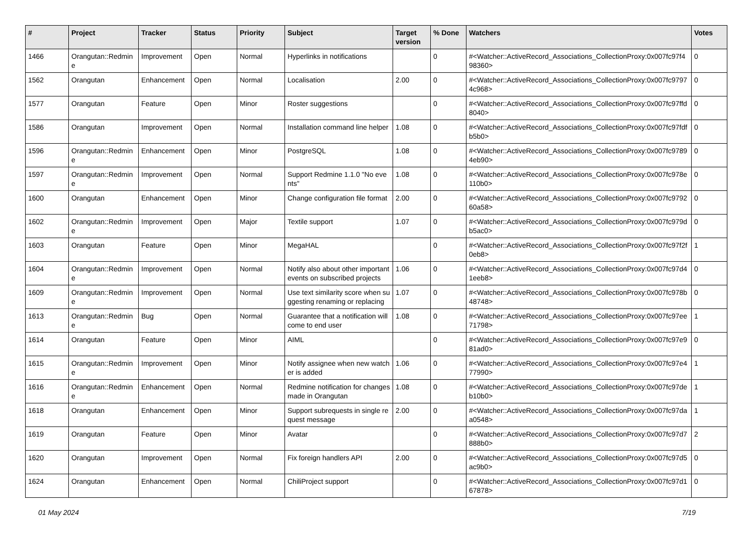| # | Project | Tracker | Status | Priority | Subject | Target version | % Done | Watchers | Votes |
| --- | --- | --- | --- | --- | --- | --- | --- | --- | --- |
| 1466 | Orangutan::Redmine | Improvement | Open | Normal | Hyperlinks in notifications | | 0 | #<Watcher::ActiveRecord_Associations_CollectionProxy:0x007fc97f498360> | 0 |
| 1562 | Orangutan | Enhancement | Open | Normal | Localisation | 2.00 | 0 | #<Watcher::ActiveRecord_Associations_CollectionProxy:0x007fc97974c968> | 0 |
| 1577 | Orangutan | Feature | Open | Minor | Roster suggestions | | 0 | #<Watcher::ActiveRecord_Associations_CollectionProxy:0x007fc97ffd8040> | 0 |
| 1586 | Orangutan | Improvement | Open | Normal | Installation command line helper | 1.08 | 0 | #<Watcher::ActiveRecord_Associations_CollectionProxy:0x007fc97fdfb5b0> | 0 |
| 1596 | Orangutan::Redmine | Enhancement | Open | Minor | PostgreSQL | 1.08 | 0 | #<Watcher::ActiveRecord_Associations_CollectionProxy:0x007fc97894eb90> | 0 |
| 1597 | Orangutan::Redmine | Improvement | Open | Normal | Support Redmine 1.1.0 "No events" | 1.08 | 0 | #<Watcher::ActiveRecord_Associations_CollectionProxy:0x007fc978e110b0> | 0 |
| 1600 | Orangutan | Enhancement | Open | Minor | Change configuration file format | 2.00 | 0 | #<Watcher::ActiveRecord_Associations_CollectionProxy:0x007fc979260a58> | 0 |
| 1602 | Orangutan::Redmine | Improvement | Open | Major | Textile support | 1.07 | 0 | #<Watcher::ActiveRecord_Associations_CollectionProxy:0x007fc979db5ac0> | 0 |
| 1603 | Orangutan | Feature | Open | Minor | MegaHAL | | 0 | #<Watcher::ActiveRecord_Associations_CollectionProxy:0x007fc97f2f0eb8> | 1 |
| 1604 | Orangutan::Redmine | Improvement | Open | Normal | Notify also about other important events on subscribed projects | 1.06 | 0 | #<Watcher::ActiveRecord_Associations_CollectionProxy:0x007fc97d41eeb8> | 0 |
| 1609 | Orangutan::Redmine | Improvement | Open | Normal | Use text similarity score when suggesting renaming or replacing | 1.07 | 0 | #<Watcher::ActiveRecord_Associations_CollectionProxy:0x007fc978b48748> | 0 |
| 1613 | Orangutan::Redmine | Bug | Open | Normal | Guarantee that a notification will come to end user | 1.08 | 0 | #<Watcher::ActiveRecord_Associations_CollectionProxy:0x007fc97ee71798> | 1 |
| 1614 | Orangutan | Feature | Open | Minor | AIML | | 0 | #<Watcher::ActiveRecord_Associations_CollectionProxy:0x007fc97e981ad0> | 0 |
| 1615 | Orangutan::Redmine | Improvement | Open | Minor | Notify assignee when new watcher is added | 1.06 | 0 | #<Watcher::ActiveRecord_Associations_CollectionProxy:0x007fc97e477990> | 1 |
| 1616 | Orangutan::Redmine | Enhancement | Open | Normal | Redmine notification for changes made in Orangutan | 1.08 | 0 | #<Watcher::ActiveRecord_Associations_CollectionProxy:0x007fc97deb10b0> | 1 |
| 1618 | Orangutan | Enhancement | Open | Minor | Support subrequests in single request message | 2.00 | 0 | #<Watcher::ActiveRecord_Associations_CollectionProxy:0x007fc97daa0548> | 1 |
| 1619 | Orangutan | Feature | Open | Minor | Avatar | | 0 | #<Watcher::ActiveRecord_Associations_CollectionProxy:0x007fc97d7888b0> | 2 |
| 1620 | Orangutan | Improvement | Open | Normal | Fix foreign handlers API | 2.00 | 0 | #<Watcher::ActiveRecord_Associations_CollectionProxy:0x007fc97d5ac9b0> | 0 |
| 1624 | Orangutan | Enhancement | Open | Normal | ChiliProject support | | 0 | #<Watcher::ActiveRecord_Associations_CollectionProxy:0x007fc97d167878> | 0 |
01 May 2024 7/19